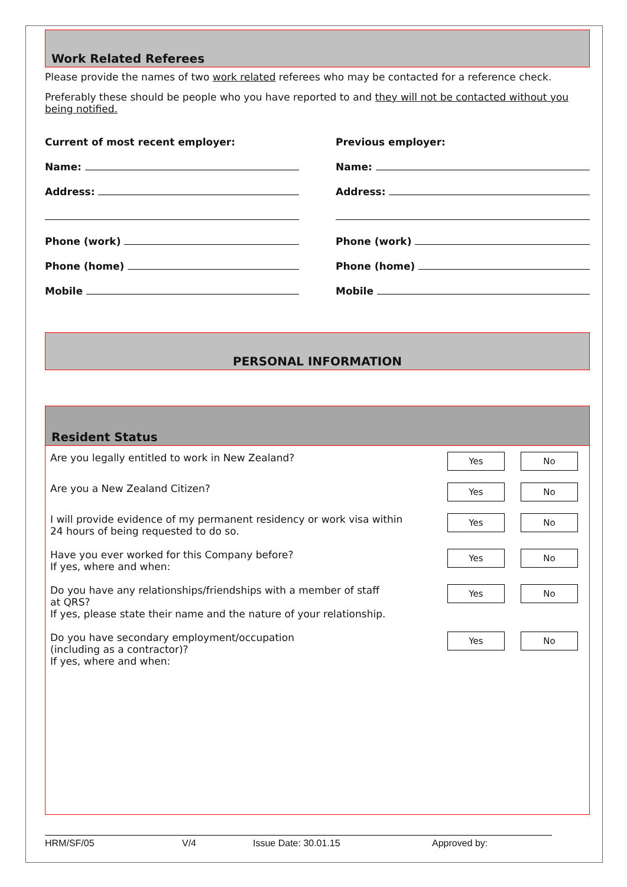Work Related Referees
Please provide the names of two work related referees who may be contacted for a reference check.
Preferably these should be people who you have reported to and they will not be contacted without you being notified.
Current of most recent employer:
Name:
Address:
Phone (work)
Phone (home)
Mobile
Previous employer:
Name:
Address:
Phone (work)
Phone (home)
Mobile
PERSONAL INFORMATION
Resident Status
| Are you legally entitled to work in New Zealand? | Yes | No |
| Are you a New Zealand Citizen? | Yes | No |
| I will provide evidence of my permanent residency or work visa within 24 hours of being requested to do so. | Yes | No |
| Have you ever worked for this Company before? If yes, where and when: | Yes | No |
| Do you have any relationships/friendships with a member of staff at QRS? If yes, please state their name and the nature of your relationship. | Yes | No |
| Do you have secondary employment/occupation (including as a contractor)? If yes, where and when: | Yes | No |
HRM/SF/05 V/4 Issue Date: 30.01.15 Approved by: